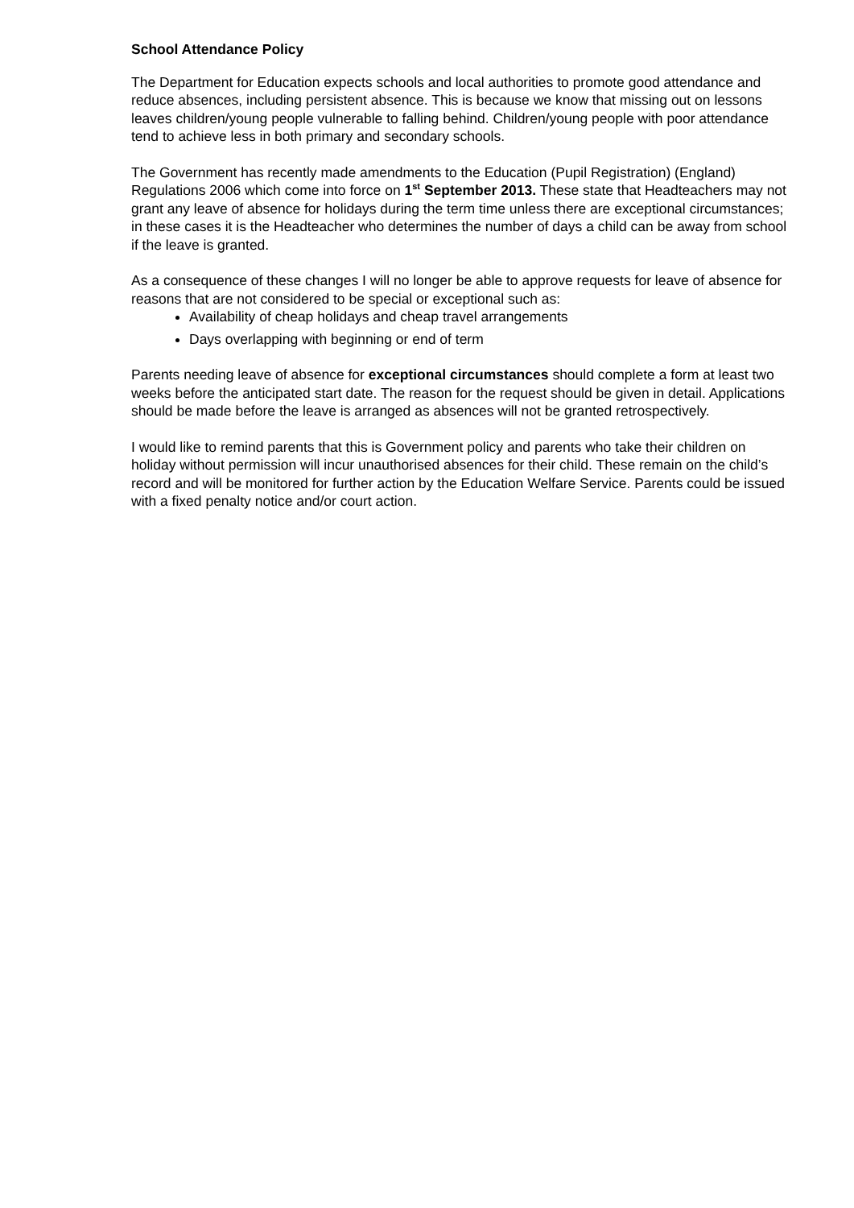School Attendance Policy
The Department for Education expects schools and local authorities to promote good attendance and reduce absences, including persistent absence. This is because we know that missing out on lessons leaves children/young people vulnerable to falling behind. Children/young people with poor attendance tend to achieve less in both primary and secondary schools.
The Government has recently made amendments to the Education (Pupil Registration) (England) Regulations 2006 which come into force on 1<sup>st</sup> September 2013. These state that Headteachers may not grant any leave of absence for holidays during the term time unless there are exceptional circumstances; in these cases it is the Headteacher who determines the number of days a child can be away from school if the leave is granted.
As a consequence of these changes I will no longer be able to approve requests for leave of absence for reasons that are not considered to be special or exceptional such as:
Availability of cheap holidays and cheap travel arrangements
Days overlapping with beginning or end of term
Parents needing leave of absence for exceptional circumstances should complete a form at least two weeks before the anticipated start date. The reason for the request should be given in detail. Applications should be made before the leave is arranged as absences will not be granted retrospectively.
I would like to remind parents that this is Government policy and parents who take their children on holiday without permission will incur unauthorised absences for their child. These remain on the child’s record and will be monitored for further action by the Education Welfare Service. Parents could be issued with a fixed penalty notice and/or court action.